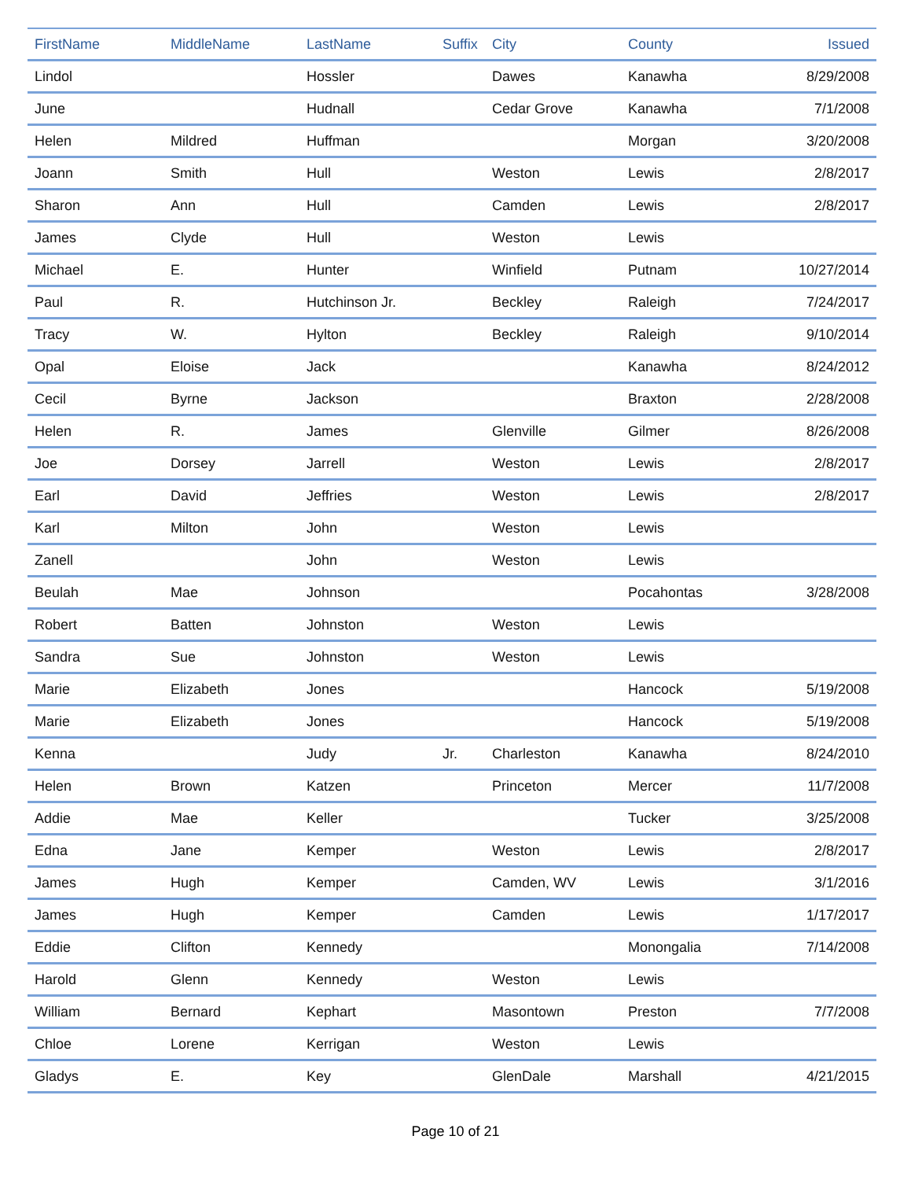| FirstName | MiddleName | LastName | Suffix | City | County | Issued |
| --- | --- | --- | --- | --- | --- | --- |
| Lindol | | Hossler | | Dawes | Kanawha | 8/29/2008 |
| June | | Hudnall | | Cedar Grove | Kanawha | 7/1/2008 |
| Helen | Mildred | Huffman | | | Morgan | 3/20/2008 |
| Joann | Smith | Hull | | Weston | Lewis | 2/8/2017 |
| Sharon | Ann | Hull | | Camden | Lewis | 2/8/2017 |
| James | Clyde | Hull | | Weston | Lewis | |
| Michael | E. | Hunter | | Winfield | Putnam | 10/27/2014 |
| Paul | R. | Hutchinson Jr. | | Beckley | Raleigh | 7/24/2017 |
| Tracy | W. | Hylton | | Beckley | Raleigh | 9/10/2014 |
| Opal | Eloise | Jack | | | Kanawha | 8/24/2012 |
| Cecil | Byrne | Jackson | | | Braxton | 2/28/2008 |
| Helen | R. | James | | Glenville | Gilmer | 8/26/2008 |
| Joe | Dorsey | Jarrell | | Weston | Lewis | 2/8/2017 |
| Earl | David | Jeffries | | Weston | Lewis | 2/8/2017 |
| Karl | Milton | John | | Weston | Lewis | |
| Zanell | | John | | Weston | Lewis | |
| Beulah | Mae | Johnson | | | Pocahontas | 3/28/2008 |
| Robert | Batten | Johnston | | Weston | Lewis | |
| Sandra | Sue | Johnston | | Weston | Lewis | |
| Marie | Elizabeth | Jones | | | Hancock | 5/19/2008 |
| Marie | Elizabeth | Jones | | | Hancock | 5/19/2008 |
| Kenna | | Judy | Jr. | Charleston | Kanawha | 8/24/2010 |
| Helen | Brown | Katzen | | Princeton | Mercer | 11/7/2008 |
| Addie | Mae | Keller | | | Tucker | 3/25/2008 |
| Edna | Jane | Kemper | | Weston | Lewis | 2/8/2017 |
| James | Hugh | Kemper | | Camden, WV | Lewis | 3/1/2016 |
| James | Hugh | Kemper | | Camden | Lewis | 1/17/2017 |
| Eddie | Clifton | Kennedy | | | Monongalia | 7/14/2008 |
| Harold | Glenn | Kennedy | | Weston | Lewis | |
| William | Bernard | Kephart | | Masontown | Preston | 7/7/2008 |
| Chloe | Lorene | Kerrigan | | Weston | Lewis | |
| Gladys | E. | Key | | GlenDale | Marshall | 4/21/2015 |
Page 10 of 21